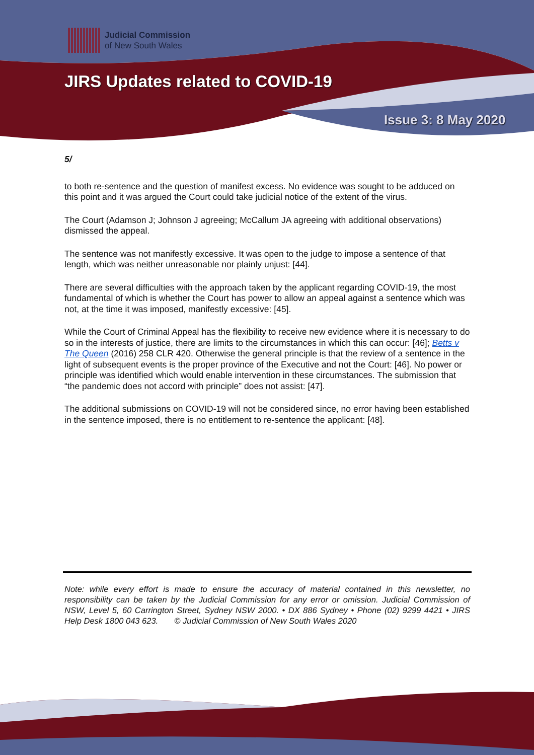Judicial Commission
of New South Wales
JIRS Updates related to COVID-19
Issue 3: 8 May 2020
5/
to both re-sentence and the question of manifest excess. No evidence was sought to be adduced on this point and it was argued the Court could take judicial notice of the extent of the virus.
The Court (Adamson J; Johnson J agreeing; McCallum JA agreeing with additional observations) dismissed the appeal.
The sentence was not manifestly excessive. It was open to the judge to impose a sentence of that length, which was neither unreasonable nor plainly unjust: [44].
There are several difficulties with the approach taken by the applicant regarding COVID-19, the most fundamental of which is whether the Court has power to allow an appeal against a sentence which was not, at the time it was imposed, manifestly excessive: [45].
While the Court of Criminal Appeal has the flexibility to receive new evidence where it is necessary to do so in the interests of justice, there are limits to the circumstances in which this can occur: [46]; Betts v The Queen (2016) 258 CLR 420. Otherwise the general principle is that the review of a sentence in the light of subsequent events is the proper province of the Executive and not the Court: [46]. No power or principle was identified which would enable intervention in these circumstances. The submission that “the pandemic does not accord with principle” does not assist: [47].
The additional submissions on COVID-19 will not be considered since, no error having been established in the sentence imposed, there is no entitlement to re-sentence the applicant: [48].
Note: while every effort is made to ensure the accuracy of material contained in this newsletter, no responsibility can be taken by the Judicial Commission for any error or omission. Judicial Commission of NSW, Level 5, 60 Carrington Street, Sydney NSW 2000. • DX 886 Sydney • Phone (02) 9299 4421 • JIRS Help Desk 1800 043 623. © Judicial Commission of New South Wales 2020